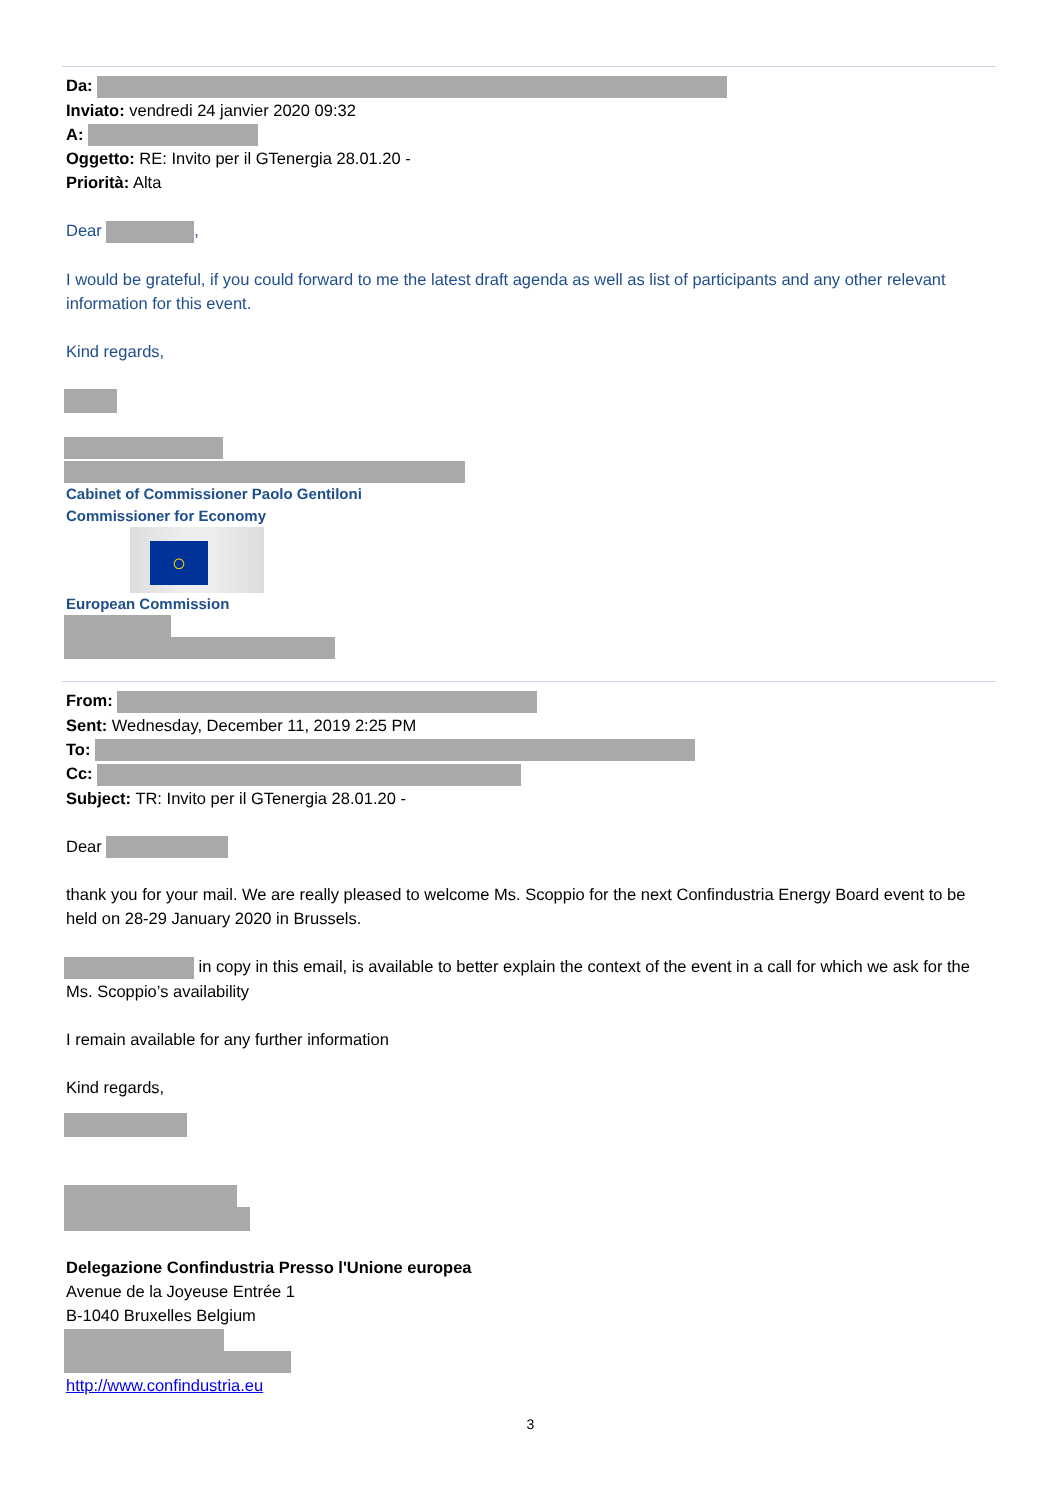Da:
Inviato: vendredi 24 janvier 2020 09:32
A:
Oggetto: RE: Invito per il GTenergia 28.01.20 -
Priorità: Alta
Dear ,
I would be grateful, if you could forward to me the latest draft agenda as well as list of participants and any other relevant information for this event.
Kind regards,
Cabinet of Commissioner Paolo Gentiloni
Commissioner for Economy
○
European Commission
From:
Sent: Wednesday, December 11, 2019 2:25 PM
To:
Cc:
Subject: TR: Invito per il GTenergia 28.01.20 -
Dear
thank you for your mail. We are really pleased to welcome Ms. Scoppio for the next Confindustria Energy Board event to be held on 28-29 January 2020 in Brussels.
in copy in this email, is available to better explain the context of the event in a call for which we ask for the Ms. Scoppio’s availability
I remain available for any further information
Kind regards,
Delegazione Confindustria Presso l'Unione europea
Avenue de la Joyeuse Entrée 1
B-1040 Bruxelles Belgium
http://www.confindustria.eu
3